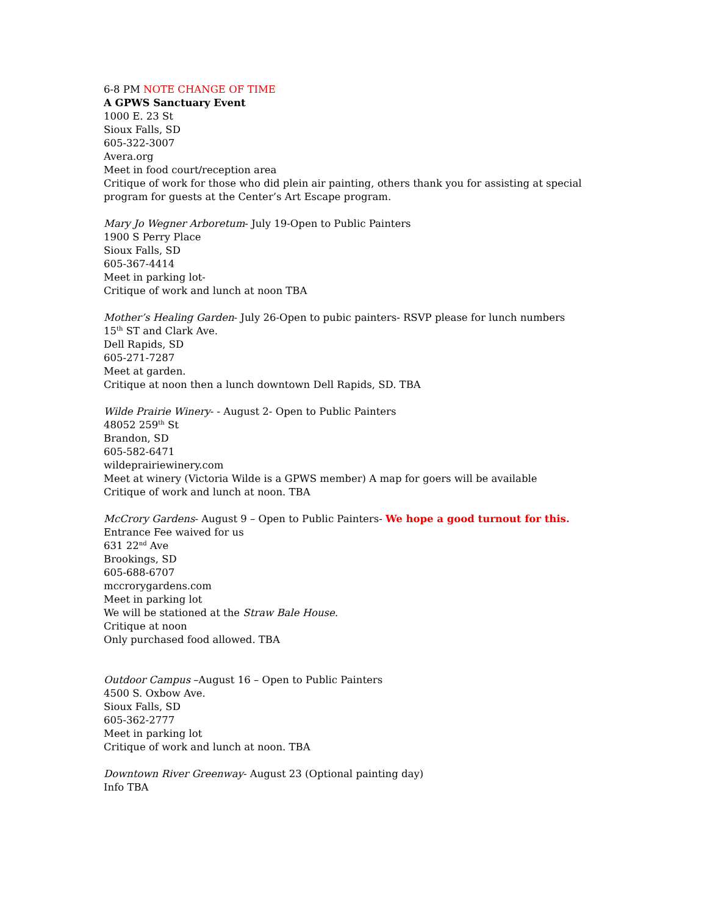6-8 PM NOTE CHANGE OF TIME
A GPWS Sanctuary Event
1000 E. 23 St
Sioux Falls, SD
605-322-3007
Avera.org
Meet in food court/reception area
Critique of work for those who did plein air painting, others thank you for assisting at special program for guests at the Center’s Art Escape program.
Mary Jo Wegner Arboretum- July 19-Open to Public Painters
1900 S Perry Place
Sioux Falls, SD
605-367-4414
Meet in parking lot-
Critique of work and lunch at noon TBA
Mother’s Healing Garden- July 26-Open to pubic painters- RSVP please for lunch numbers
15<sup>th</sup> ST and Clark Ave.
Dell Rapids, SD
605-271-7287
Meet at garden.
Critique at noon then a lunch downtown Dell Rapids, SD. TBA
Wilde Prairie Winery- - August 2- Open to Public Painters
48052 259<sup>th</sup> St
Brandon, SD
605-582-6471
wildeprairiewinery.com
Meet at winery (Victoria Wilde is a GPWS member) A map for goers will be available
Critique of work and lunch at noon. TBA
McCrory Gardens- August 9 – Open to Public Painters- We hope a good turnout for this.
Entrance Fee waived for us
631 22<sup>nd</sup> Ave
Brookings, SD
605-688-6707
mccrorygardens.com
Meet in parking lot
We will be stationed at the Straw Bale House.
Critique at noon
Only purchased food allowed. TBA
Outdoor Campus –August 16 – Open to Public Painters
4500 S. Oxbow Ave.
Sioux Falls, SD
605-362-2777
Meet in parking lot
Critique of work and lunch at noon. TBA
Downtown River Greenway- August 23 (Optional painting day)
Info TBA